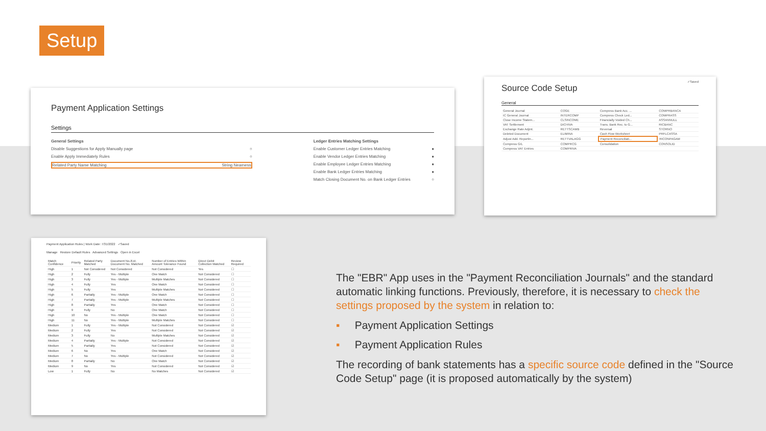Setup
Payment Application Settings
Settings
General Settings
Disable Suggestions for Apply Manually page ○
Enable Apply Immediately Rules ○
Related Party Name Matching String Nearness
Ledger Entries Matching Settings
Enable Customer Ledger Entries Matching ●
Enable Vendor Ledger Entries Matching ●
Enable Employee Ledger Entries Matching ●
Enable Bank Ledger Entries Matching ●
Match Closing Document No. on Bank Ledger Entries ○
✓Saved
Source Code Setup
General
| General Journal | COGE | Compress Bank Acc. ... | COMPRBANCA |
| IC General Journal | INTERCOMP | Compress Check Led... | COMPRASS |
| Close Income Statem... | CLSINCOME | Financially Voided Ch... | ASSANNULL |
| VAT Settlement | DICHIVA | Trans. Bank Rec. to G... | RICBANC |
| Exchange Rate Adjmt. | RETTSCAMB | Reversal | STORNO |
| Deleted Document | ELIMINA | Cash Flow Worksheet | PRFLCASSA |
| Adjust Add. Reportin... | RETTVALAGG | Payment Reconciliati... | RICONPAGAM |
| Compress G/L | COMPRCG | Consolidation | CONSOLID |
| Compress VAT Entries | COMPRIVA | | |
Payment Application Rules | Work Date: 7/31/2022 ✓Saved
Manage Restore Default Rules Advanced Settings Open in Excel
| Match Confidence | Priority | Related Party Matched | Document No./Ext. Document No. Matched | Number of Entries Within Amount Tolerance Found | Direct Debit Collection Matched | Review Required |
| --- | --- | --- | --- | --- | --- | --- |
| High | 1 | Not Considered | Not Considered | Not Considered | Yes | ☐ |
| High | 2 | Fully | Yes - Multiple | One Match | Not Considered | ☐ |
| High | 3 | Fully | Yes - Multiple | Multiple Matches | Not Considered | ☐ |
| High | 4 | Fully | Yes | One Match | Not Considered | ☐ |
| High | 5 | Fully | Yes | Multiple Matches | Not Considered | ☐ |
| High | 6 | Partially | Yes - Multiple | One Match | Not Considered | ☐ |
| High | 7 | Partially | Yes - Multiple | Multiple Matches | Not Considered | ☐ |
| High | 8 | Partially | Yes | One Match | Not Considered | ☐ |
| High | 9 | Fully | No | One Match | Not Considered | ☐ |
| High | 10 | No | Yes - Multiple | One Match | Not Considered | ☐ |
| High | 11 | No | Yes - Multiple | Multiple Matches | Not Considered | ☐ |
| Medium | 1 | Fully | Yes - Multiple | Not Considered | Not Considered | ☑ |
| Medium | 2 | Fully | Yes | Not Considered | Not Considered | ☑ |
| Medium | 3 | Fully | No | Multiple Matches | Not Considered | ☑ |
| Medium | 4 | Partially | Yes - Multiple | Not Considered | Not Considered | ☑ |
| Medium | 5 | Partially | Yes | Not Considered | Not Considered | ☑ |
| Medium | 6 | No | Yes | One Match | Not Considered | ☑ |
| Medium | 7 | No | Yes - Multiple | Not Considered | Not Considered | ☑ |
| Medium | 8 | Partially | No | One Match | Not Considered | ☑ |
| Medium | 9 | No | Yes | Not Considered | Not Considered | ☑ |
| Low | 1 | Fully | No | No Matches | Not Considered | ☑ |
The "EBR" App uses in the "Payment Reconciliation Journals" and the standard automatic linking functions. Previously, therefore, it is necessary to check the settings proposed by the system in relation to:
▪ Payment Application Settings
▪ Payment Application Rules
The recording of bank statements has a specific source code defined in the "Source Code Setup" page (it is proposed automatically by the system)